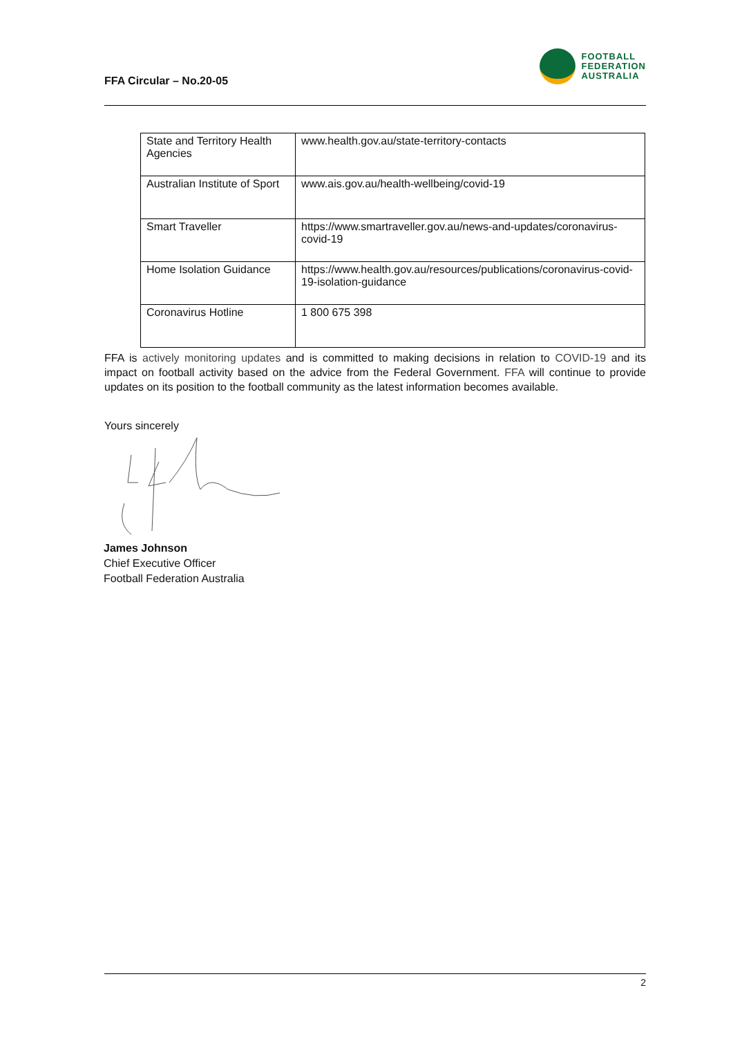FFA Circular – No.20-05
FOOTBALL
FEDERATION
AUSTRALIA
| State and Territory Health Agencies | www.health.gov.au/state-territory-contacts |
| Australian Institute of Sport | www.ais.gov.au/health-wellbeing/covid-19 |
| Smart Traveller | https://www.smartraveller.gov.au/news-and-updates/coronavirus-covid-19 |
| Home Isolation Guidance | https://www.health.gov.au/resources/publications/coronavirus-covid-19-isolation-guidance |
| Coronavirus Hotline | 1 800 675 398 |
FFA is actively monitoring updates and is committed to making decisions in relation to COVID-19 and its impact on football activity based on the advice from the Federal Government. FFA will continue to provide updates on its position to the football community as the latest information becomes available.
Yours sincerely
James Johnson
Chief Executive Officer
Football Federation Australia
2